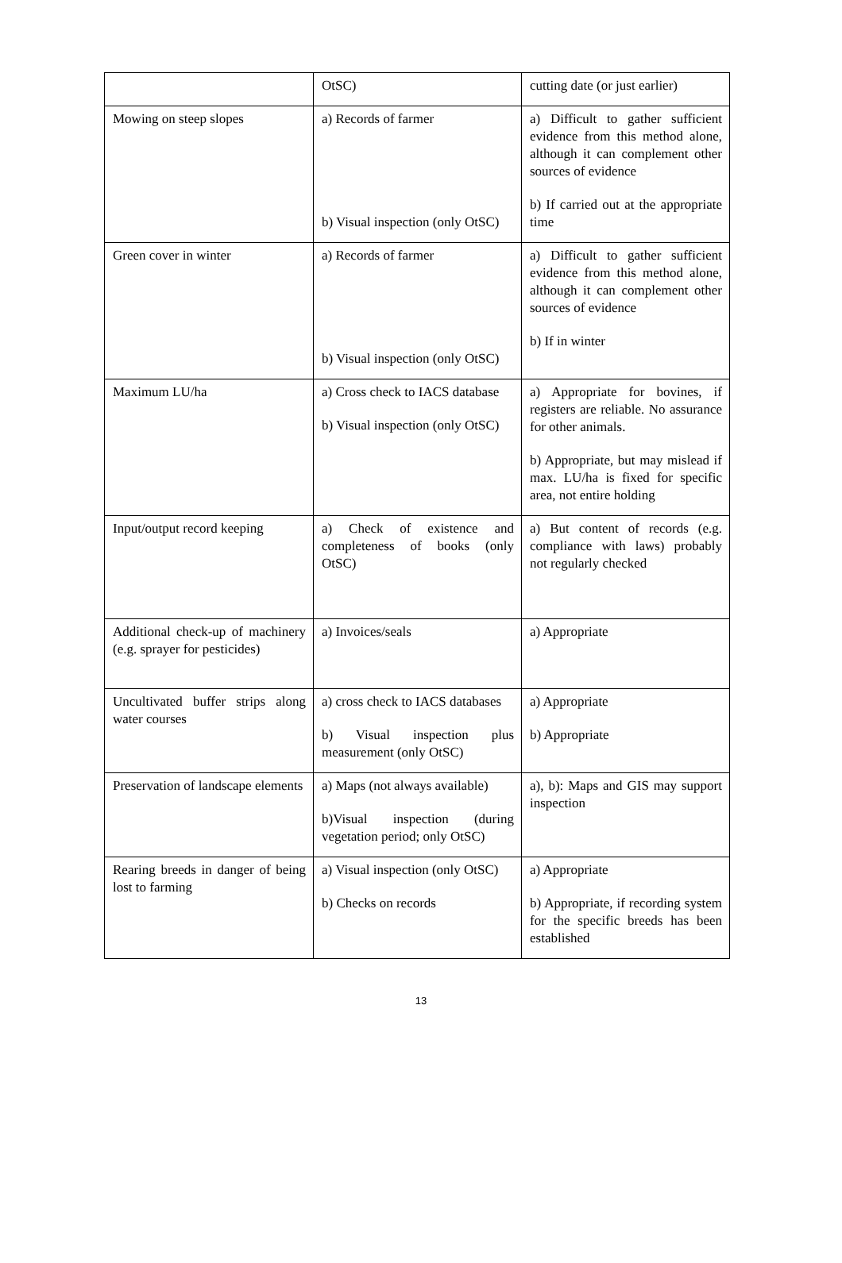| | OtSC) | cutting date (or just earlier) |
| Mowing on steep slopes | a) Records of farmer b) Visual inspection (only OtSC) | a) Difficult to gather sufficient evidence from this method alone, although it can complement other sources of evidence b) If carried out at the appropriate time |
| Green cover in winter | a) Records of farmer b) Visual inspection (only OtSC) | a) Difficult to gather sufficient evidence from this method alone, although it can complement other sources of evidence b) If in winter |
| Maximum LU/ha | a) Cross check to IACS database b) Visual inspection (only OtSC) | a) Appropriate for bovines, if registers are reliable. No assurance for other animals. b) Appropriate, but may mislead if max. LU/ha is fixed for specific area, not entire holding |
| Input/output record keeping | a) Check of existence and completeness of books (only OtSC) | a) But content of records (e.g. compliance with laws) probably not regularly checked |
| Additional check-up of machinery (e.g. sprayer for pesticides) | a) Invoices/seals | a) Appropriate |
| Uncultivated buffer strips along water courses | a) cross check to IACS databases b) Visual inspection plus measurement (only OtSC) | a) Appropriate b) Appropriate |
| Preservation of landscape elements | a) Maps (not always available) b)Visual inspection (during vegetation period; only OtSC) | a), b): Maps and GIS may support inspection |
| Rearing breeds in danger of being lost to farming | a) Visual inspection (only OtSC) b) Checks on records | a) Appropriate b) Appropriate, if recording system for the specific breeds has been established |
13